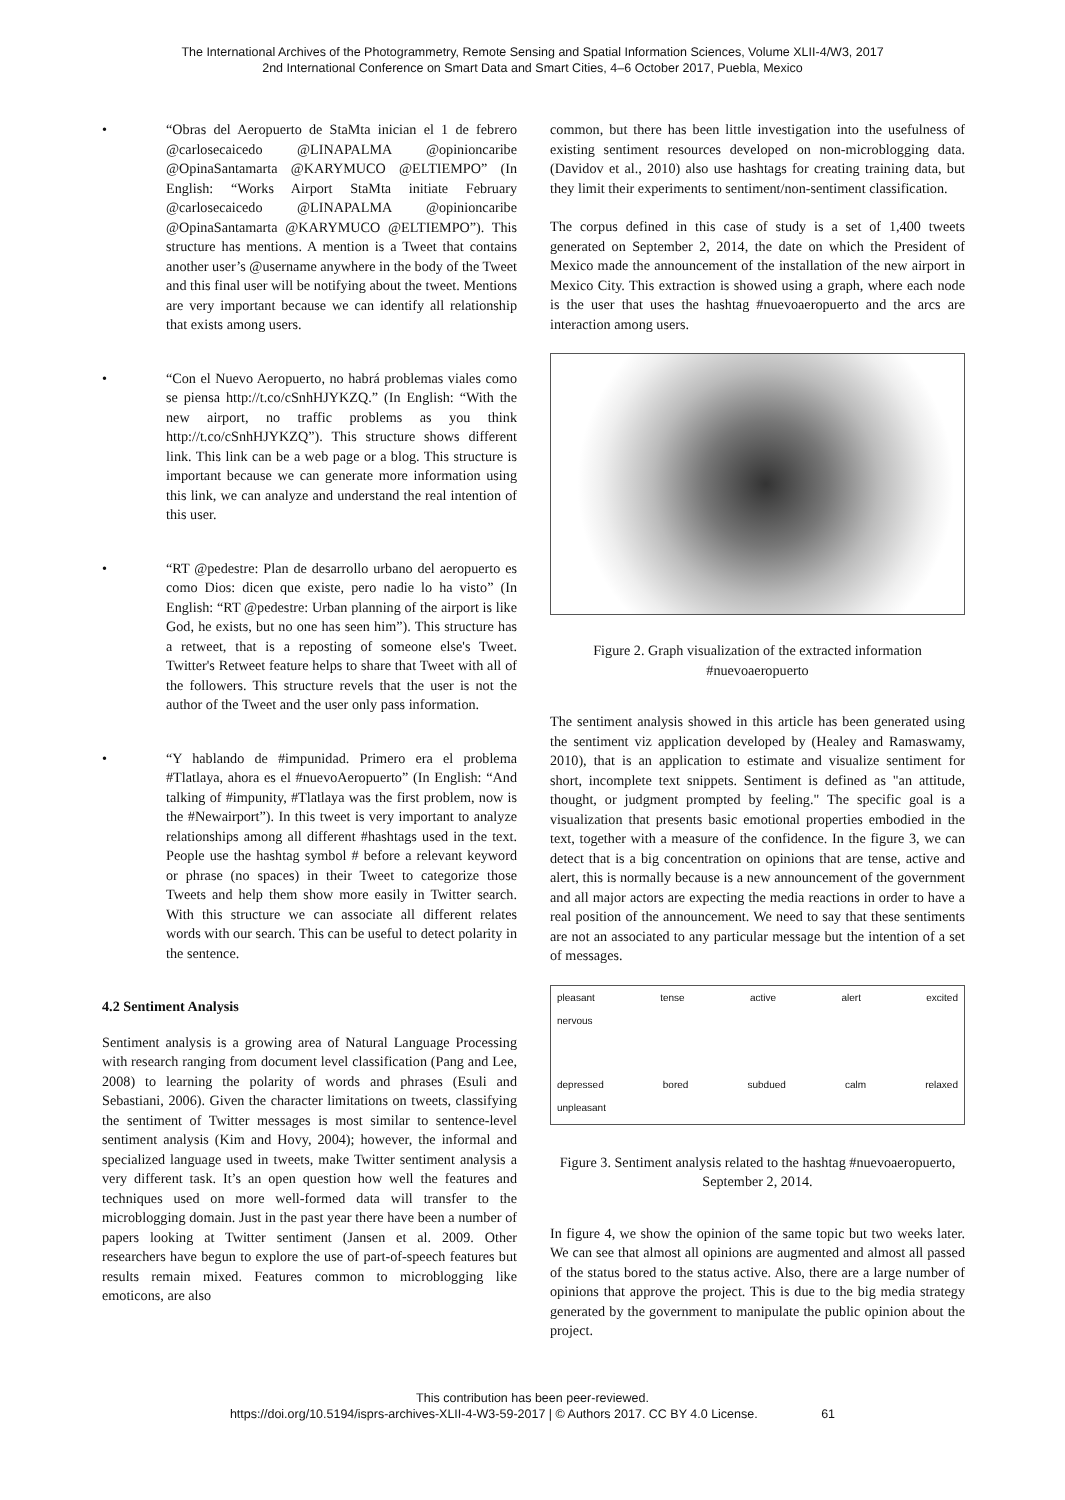The International Archives of the Photogrammetry, Remote Sensing and Spatial Information Sciences, Volume XLII-4/W3, 2017
2nd International Conference on Smart Data and Smart Cities, 4–6 October 2017, Puebla, Mexico
• “Obras del Aeropuerto de StaMta inician el 1 de febrero @carlosecaicedo @LINAPALMA @opinioncaribe @OpinaSantamarta @KARYMUCO @ELTIEMPO” (In English: “Works Airport StaMta initiate February @carlosecaicedo @LINAPALMA @opinioncaribe @OpinaSantamarta @KARYMUCO @ELTIEMPO”). This structure has mentions. A mention is a Tweet that contains another user’s @username anywhere in the body of the Tweet and this final user will be notifying about the tweet. Mentions are very important because we can identify all relationship that exists among users.
• “Con el Nuevo Aeropuerto, no habrá problemas viales como se piensa http://t.co/cSnhHJYKZQ.” (In English: “With the new airport, no traffic problems as you think http://t.co/cSnhHJYKZQ”). This structure shows different link. This link can be a web page or a blog. This structure is important because we can generate more information using this link, we can analyze and understand the real intention of this user.
• “RT @pedestre: Plan de desarrollo urbano del aeropuerto es como Dios: dicen que existe, pero nadie lo ha visto” (In English: “RT @pedestre: Urban planning of the airport is like God, he exists, but no one has seen him”). This structure has a retweet, that is a reposting of someone else's Tweet. Twitter's Retweet feature helps to share that Tweet with all of the followers. This structure revels that the user is not the author of the Tweet and the user only pass information.
• “Y hablando de #impunidad. Primero era el problema #Tlatlaya, ahora es el #nuevoAeropuerto” (In English: “And talking of #impunity, #Tlatlaya was the first problem, now is the #Newairport”). In this tweet is very important to analyze relationships among all different #hashtags used in the text. People use the hashtag symbol # before a relevant keyword or phrase (no spaces) in their Tweet to categorize those Tweets and help them show more easily in Twitter search. With this structure we can associate all different relates words with our search. This can be useful to detect polarity in the sentence.
4.2 Sentiment Analysis
Sentiment analysis is a growing area of Natural Language Processing with research ranging from document level classification (Pang and Lee, 2008) to learning the polarity of words and phrases (Esuli and Sebastiani, 2006). Given the character limitations on tweets, classifying the sentiment of Twitter messages is most similar to sentence-level sentiment analysis (Kim and Hovy, 2004); however, the informal and specialized language used in tweets, make Twitter sentiment analysis a very different task. It’s an open question how well the features and techniques used on more well-formed data will transfer to the microblogging domain. Just in the past year there have been a number of papers looking at Twitter sentiment (Jansen et al. 2009. Other researchers have begun to explore the use of part-of-speech features but results remain mixed. Features common to microblogging like emoticons, are also
common, but there has been little investigation into the usefulness of existing sentiment resources developed on non-microblogging data. (Davidov et al., 2010) also use hashtags for creating training data, but they limit their experiments to sentiment/non-sentiment classification.
The corpus defined in this case of study is a set of 1,400 tweets generated on September 2, 2014, the date on which the President of Mexico made the announcement of the installation of the new airport in Mexico City. This extraction is showed using a graph, where each node is the user that uses the hashtag #nuevoaeropuerto and the arcs are interaction among users.
Figure 2. Graph visualization of the extracted information #nuevoaeropuerto
The sentiment analysis showed in this article has been generated using the sentiment viz application developed by (Healey and Ramaswamy, 2010), that is an application to estimate and visualize sentiment for short, incomplete text snippets. Sentiment is defined as "an attitude, thought, or judgment prompted by feeling." The specific goal is a visualization that presents basic emotional properties embodied in the text, together with a measure of the confidence. In the figure 3, we can detect that is a big concentration on opinions that are tense, active and alert, this is normally because is a new announcement of the government and all major actors are expecting the media reactions in order to have a real position of the announcement. We need to say that these sentiments are not an associated to any particular message but the intention of a set of messages.
pleasant tense active alert excited
nervous
depressed bored subdued calm relaxed
unpleasant
Figure 3. Sentiment analysis related to the hashtag #nuevoaeropuerto, September 2, 2014.
In figure 4, we show the opinion of the same topic but two weeks later. We can see that almost all opinions are augmented and almost all passed of the status bored to the status active. Also, there are a large number of opinions that approve the project. This is due to the big media strategy generated by the government to manipulate the public opinion about the project.
This contribution has been peer-reviewed.
https://doi.org/10.5194/isprs-archives-XLII-4-W3-59-2017 | © Authors 2017. CC BY 4.0 License. 61